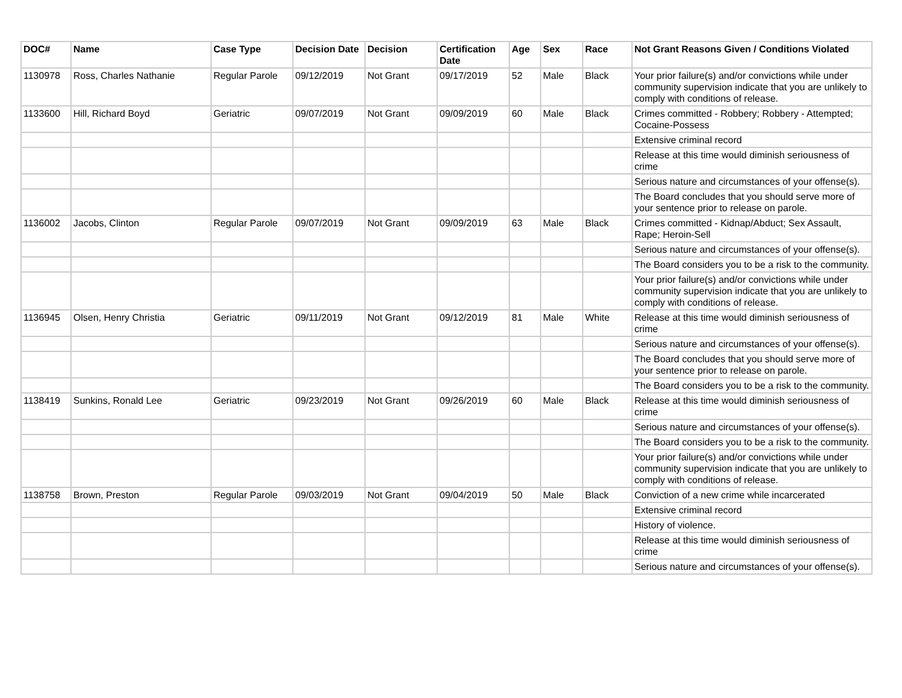| DOC# | Name | Case Type | Decision Date | Decision | Certification Date | Age | Sex | Race | Not Grant Reasons Given / Conditions Violated |
| --- | --- | --- | --- | --- | --- | --- | --- | --- | --- |
| 1130978 | Ross, Charles Nathanie | Regular Parole | 09/12/2019 | Not Grant | 09/17/2019 | 52 | Male | Black | Your prior failure(s) and/or convictions while under community supervision indicate that you are unlikely to comply with conditions of release. |
| 1133600 | Hill, Richard Boyd | Geriatric | 09/07/2019 | Not Grant | 09/09/2019 | 60 | Male | Black | Crimes committed - Robbery; Robbery - Attempted; Cocaine-Possess |
| | | | | | | | | | Extensive criminal record |
| | | | | | | | | | Release at this time would diminish seriousness of crime |
| | | | | | | | | | Serious nature and circumstances of your offense(s). |
| | | | | | | | | | The Board concludes that you should serve more of your sentence prior to release on parole. |
| 1136002 | Jacobs, Clinton | Regular Parole | 09/07/2019 | Not Grant | 09/09/2019 | 63 | Male | Black | Crimes committed - Kidnap/Abduct; Sex Assault, Rape; Heroin-Sell |
| | | | | | | | | | Serious nature and circumstances of your offense(s). |
| | | | | | | | | | The Board considers you to be a risk to the community. |
| | | | | | | | | | Your prior failure(s) and/or convictions while under community supervision indicate that you are unlikely to comply with conditions of release. |
| 1136945 | Olsen, Henry Christia | Geriatric | 09/11/2019 | Not Grant | 09/12/2019 | 81 | Male | White | Release at this time would diminish seriousness of crime |
| | | | | | | | | | Serious nature and circumstances of your offense(s). |
| | | | | | | | | | The Board concludes that you should serve more of your sentence prior to release on parole. |
| | | | | | | | | | The Board considers you to be a risk to the community. |
| 1138419 | Sunkins, Ronald Lee | Geriatric | 09/23/2019 | Not Grant | 09/26/2019 | 60 | Male | Black | Release at this time would diminish seriousness of crime |
| | | | | | | | | | Serious nature and circumstances of your offense(s). |
| | | | | | | | | | The Board considers you to be a risk to the community. |
| | | | | | | | | | Your prior failure(s) and/or convictions while under community supervision indicate that you are unlikely to comply with conditions of release. |
| 1138758 | Brown, Preston | Regular Parole | 09/03/2019 | Not Grant | 09/04/2019 | 50 | Male | Black | Conviction of a new crime while incarcerated |
| | | | | | | | | | Extensive criminal record |
| | | | | | | | | | History of violence. |
| | | | | | | | | | Release at this time would diminish seriousness of crime |
| | | | | | | | | | Serious nature and circumstances of your offense(s). |